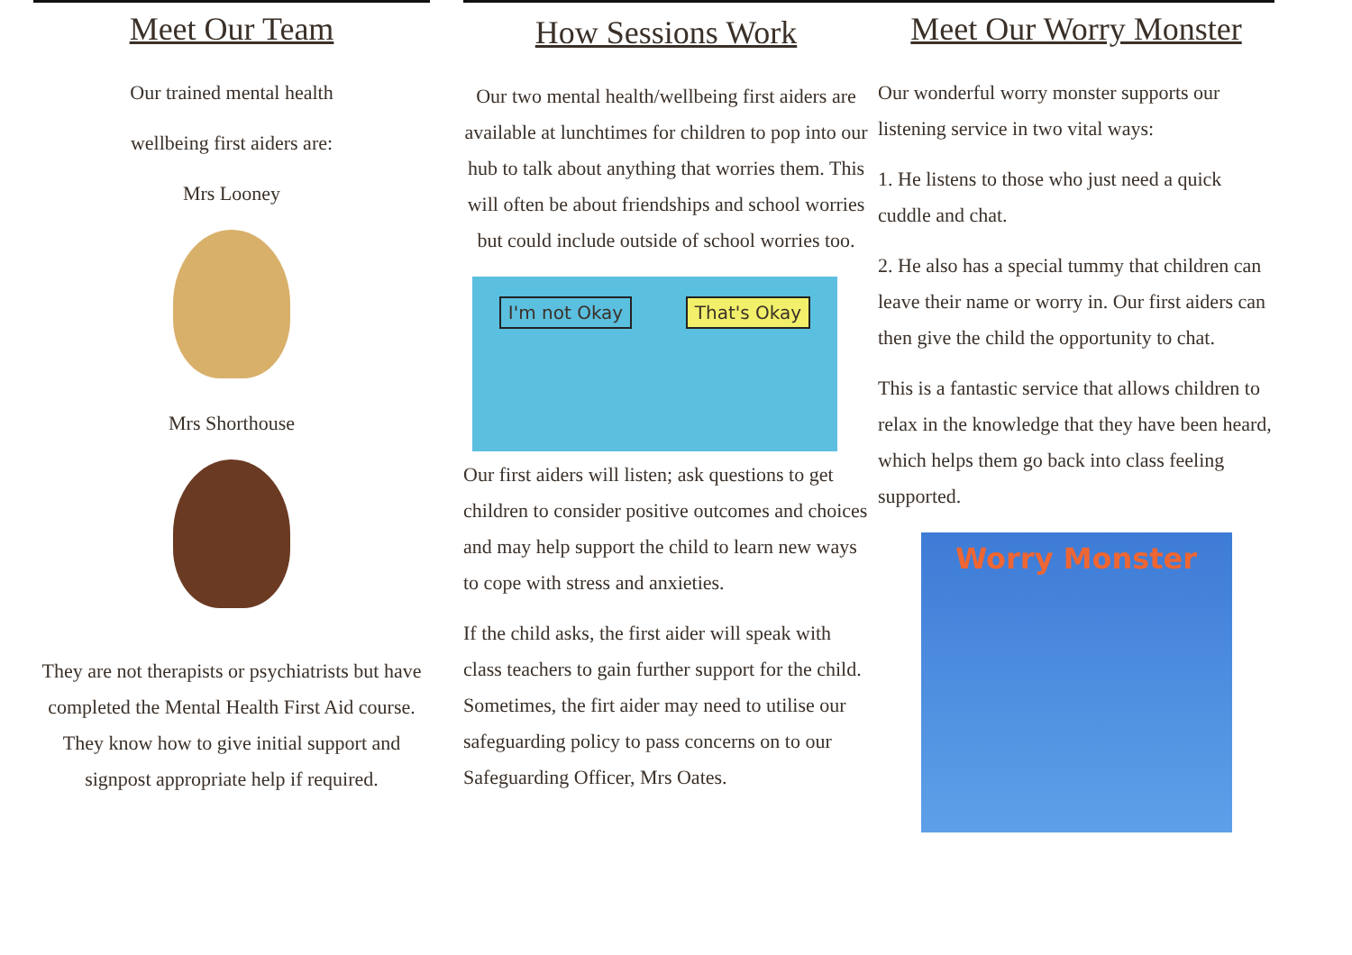Meet Our Team
Our trained mental health
wellbeing first aiders are:
Mrs Looney
Mrs Shorthouse
They are not therapists or psychiatrists but have completed the Mental Health First Aid course. They know how to give initial support and signpost appropriate help if required.
How Sessions Work
Our two mental health/wellbeing first aiders are available at lunchtimes for children to pop into our hub to talk about anything that worries them. This will often be about friendships and school worries but could include outside of school worries too.
I'm not Okay That's Okay
Our first aiders will listen; ask questions to get children to consider positive outcomes and choices and may help support the child to learn new ways to cope with stress and anxieties.
If the child asks, the first aider will speak with class teachers to gain further support for the child. Sometimes, the firt aider may need to utilise our safeguarding policy to pass concerns on to our Safeguarding Officer, Mrs Oates.
Meet Our Worry Monster
Our wonderful worry monster supports our listening service in two vital ways:
1. He listens to those who just need a quick cuddle and chat.
2. He also has a special tummy that children can leave their name or worry in. Our first aiders can then give the child the opportunity to chat.
This is a fantastic service that allows children to relax in the knowledge that they have been heard, which helps them go back into class feeling supported.
Worry Monster